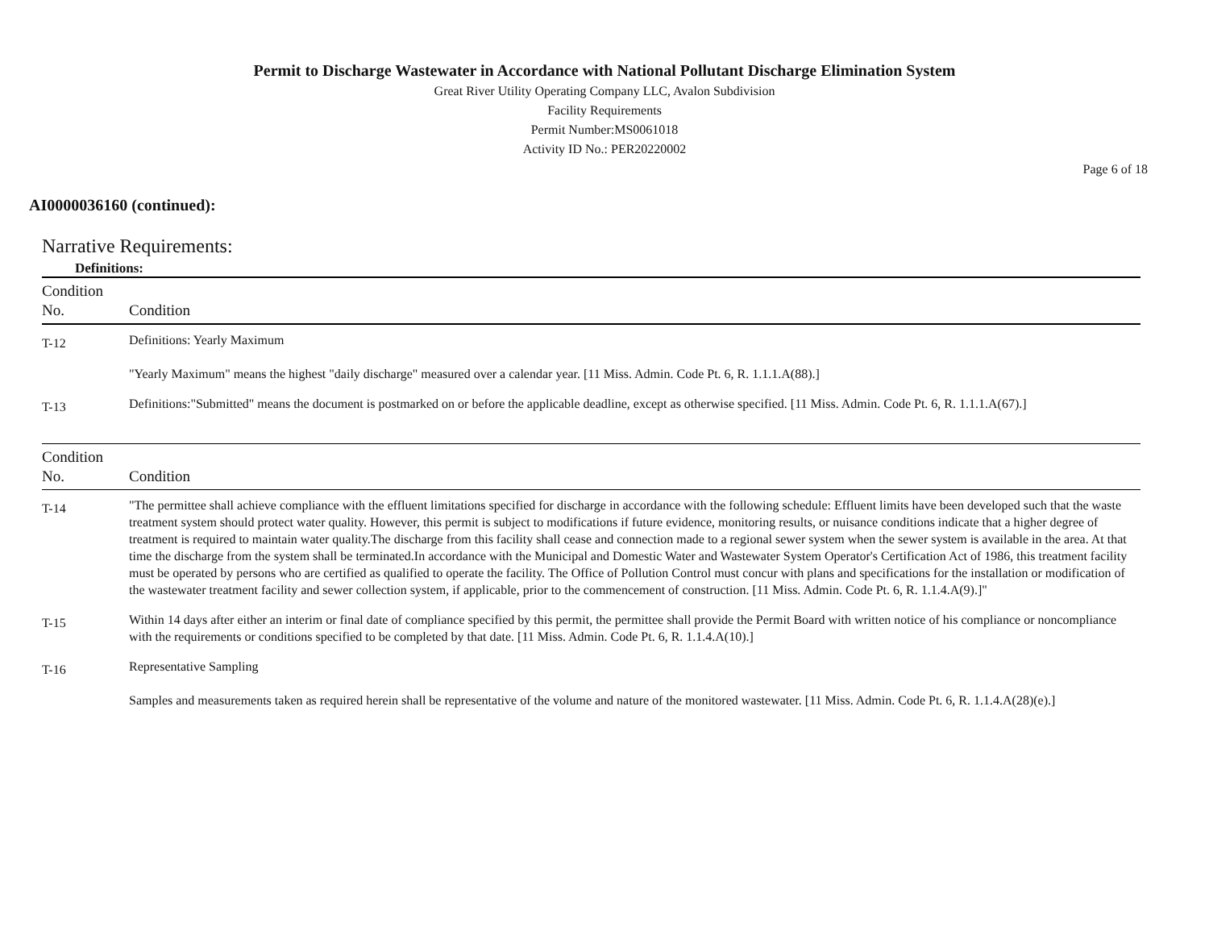Permit to Discharge Wastewater in Accordance with National Pollutant Discharge Elimination System
Great River Utility Operating Company LLC, Avalon Subdivision
Facility Requirements
Permit Number:MS0061018
Activity ID No.: PER20220002
Page 6 of 18
AI0000036160 (continued):
Narrative Requirements:
Definitions:
| Condition No. | Condition |
| --- | --- |
| T-12 | Definitions: Yearly Maximum "Yearly Maximum" means the highest "daily discharge" measured over a calendar year. [11 Miss. Admin. Code Pt. 6, R. 1.1.1.A(88).] |
| T-13 | Definitions:"Submitted" means the document is postmarked on or before the applicable deadline, except as otherwise specified. [11 Miss. Admin. Code Pt. 6, R. 1.1.1.A(67).] |
| Condition No. | Condition |
| --- | --- |
| T-14 | "The permittee shall achieve compliance with the effluent limitations specified for discharge in accordance with the following schedule: Effluent limits have been developed such that the waste treatment system should protect water quality. However, this permit is subject to modifications if future evidence, monitoring results, or nuisance conditions indicate that a higher degree of treatment is required to maintain water quality.The discharge from this facility shall cease and connection made to a regional sewer system when the sewer system is available in the area. At that time the discharge from the system shall be terminated.In accordance with the Municipal and Domestic Water and Wastewater System Operator's Certification Act of 1986, this treatment facility must be operated by persons who are certified as qualified to operate the facility. The Office of Pollution Control must concur with plans and specifications for the installation or modification of the wastewater treatment facility and sewer collection system, if applicable, prior to the commencement of construction. [11 Miss. Admin. Code Pt. 6, R. 1.1.4.A(9).]" |
| T-15 | Within 14 days after either an interim or final date of compliance specified by this permit, the permittee shall provide the Permit Board with written notice of his compliance or noncompliance with the requirements or conditions specified to be completed by that date. [11 Miss. Admin. Code Pt. 6, R. 1.1.4.A(10).] |
| T-16 | Representative Sampling Samples and measurements taken as required herein shall be representative of the volume and nature of the monitored wastewater. [11 Miss. Admin. Code Pt. 6, R. 1.1.4.A(28)(e).] |